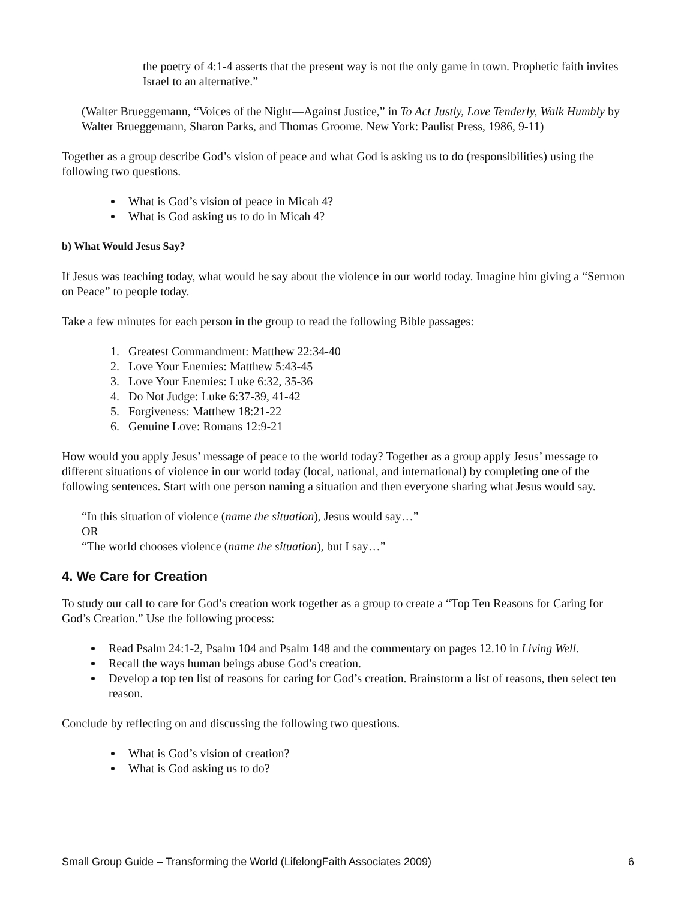the poetry of 4:1-4 asserts that the present way is not the only game in town. Prophetic faith invites Israel to an alternative.”
(Walter Brueggemann, “Voices of the Night—Against Justice,” in To Act Justly, Love Tenderly, Walk Humbly by Walter Brueggemann, Sharon Parks, and Thomas Groome. New York: Paulist Press, 1986, 9-11)
Together as a group describe God’s vision of peace and what God is asking us to do (responsibilities) using the following two questions.
What is God’s vision of peace in Micah 4?
What is God asking us to do in Micah 4?
b) What Would Jesus Say?
If Jesus was teaching today, what would he say about the violence in our world today. Imagine him giving a “Sermon on Peace” to people today.
Take a few minutes for each person in the group to read the following Bible passages:
1. Greatest Commandment: Matthew 22:34-40
2. Love Your Enemies: Matthew 5:43-45
3. Love Your Enemies: Luke 6:32, 35-36
4. Do Not Judge: Luke 6:37-39, 41-42
5. Forgiveness: Matthew 18:21-22
6. Genuine Love: Romans 12:9-21
How would you apply Jesus’ message of peace to the world today? Together as a group apply Jesus’ message to different situations of violence in our world today (local, national, and international) by completing one of the following sentences. Start with one person naming a situation and then everyone sharing what Jesus would say.
“In this situation of violence (name the situation), Jesus would say…”
OR
“The world chooses violence (name the situation), but I say…”
4. We Care for Creation
To study our call to care for God’s creation work together as a group to create a “Top Ten Reasons for Caring for God’s Creation.” Use the following process:
Read Psalm 24:1-2, Psalm 104 and Psalm 148 and the commentary on pages 12.10 in Living Well.
Recall the ways human beings abuse God’s creation.
Develop a top ten list of reasons for caring for God’s creation. Brainstorm a list of reasons, then select ten reason.
Conclude by reflecting on and discussing the following two questions.
What is God’s vision of creation?
What is God asking us to do?
Small Group Guide – Transforming the World (LifelongFaith Associates 2009) 6